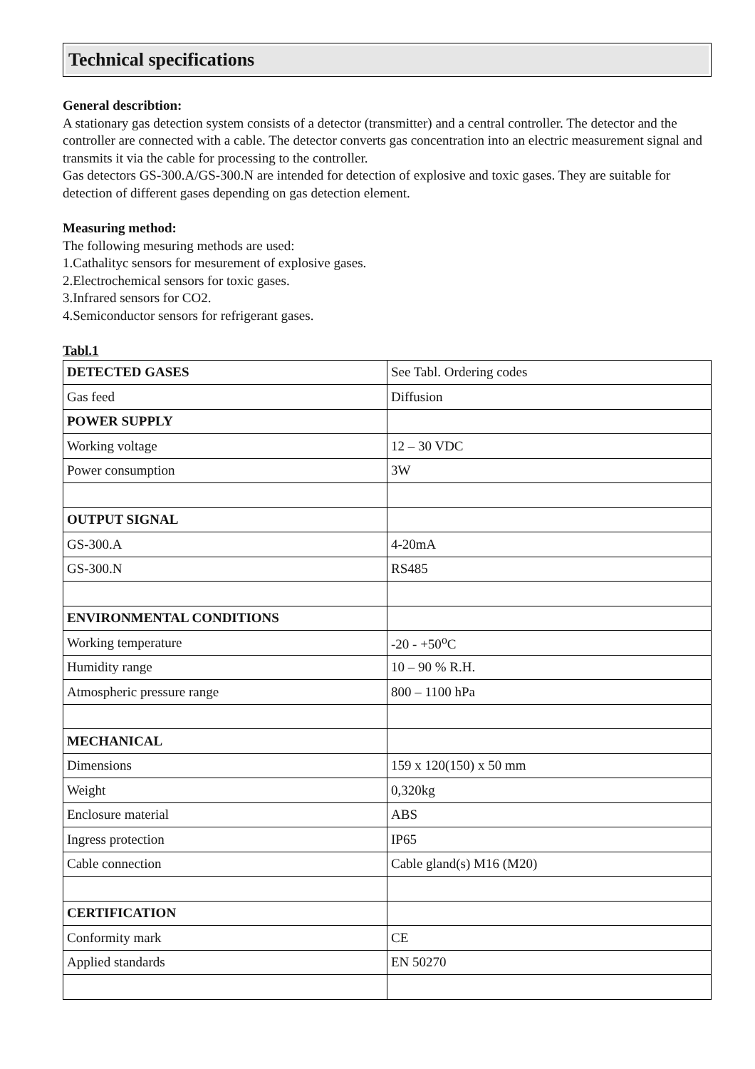Technical specifications
General describtion:
A stationary gas detection system consists of a detector (transmitter) and a central controller. The detector and the controller are connected with a cable. The detector converts gas concentration into an electric measurement signal and transmits it via the cable for processing to the controller.
Gas detectors GS-300.A/GS-300.N are intended for detection of explosive and toxic gases. They are suitable for detection of different gases depending on gas detection element.
Measuring method:
The following mesuring methods are used:
1.Cathalityc sensors for mesurement of explosive gases.
2.Electrochemical sensors for toxic gases.
3.Infrared sensors for CO2.
4.Semiconductor sensors for refrigerant gases.
Tabl.1
| DETECTED GASES | See Tabl. Ordering codes |
| Gas feed | Diffusion |
| POWER SUPPLY | |
| Working voltage | 12 – 30 VDC |
| Power consumption | 3W |
| OUTPUT SIGNAL | |
| GS-300.A | 4-20mA |
| GS-300.N | RS485 |
| ENVIRONMENTAL CONDITIONS | |
| Working temperature | -20 - +50<sup>o</sup>C |
| Humidity range | 10 – 90 % R.H. |
| Atmospheric pressure range | 800 – 1100 hPa |
| MECHANICAL | |
| Dimensions | 159 x 120(150) x 50 mm |
| Weight | 0,320kg |
| Enclosure material | ABS |
| Ingress protection | IP65 |
| Cable connection | Cable gland(s) M16 (M20) |
| CERTIFICATION | |
| Conformity mark | CE |
| Applied standards | EN 50270 |